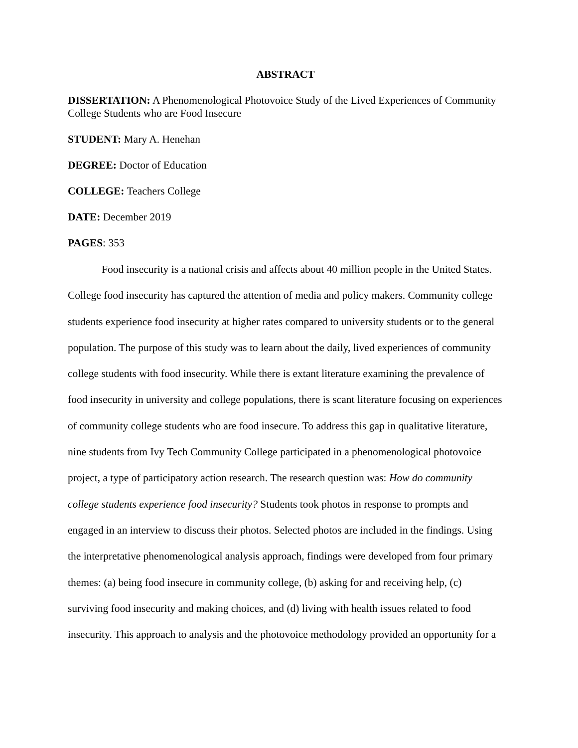ABSTRACT
DISSERTATION: A Phenomenological Photovoice Study of the Lived Experiences of Community College Students who are Food Insecure
STUDENT: Mary A. Henehan
DEGREE: Doctor of Education
COLLEGE: Teachers College
DATE: December 2019
PAGES: 353
Food insecurity is a national crisis and affects about 40 million people in the United States. College food insecurity has captured the attention of media and policy makers. Community college students experience food insecurity at higher rates compared to university students or to the general population. The purpose of this study was to learn about the daily, lived experiences of community college students with food insecurity. While there is extant literature examining the prevalence of food insecurity in university and college populations, there is scant literature focusing on experiences of community college students who are food insecure. To address this gap in qualitative literature, nine students from Ivy Tech Community College participated in a phenomenological photovoice project, a type of participatory action research. The research question was: How do community college students experience food insecurity? Students took photos in response to prompts and engaged in an interview to discuss their photos. Selected photos are included in the findings. Using the interpretative phenomenological analysis approach, findings were developed from four primary themes: (a) being food insecure in community college, (b) asking for and receiving help, (c) surviving food insecurity and making choices, and (d) living with health issues related to food insecurity. This approach to analysis and the photovoice methodology provided an opportunity for a